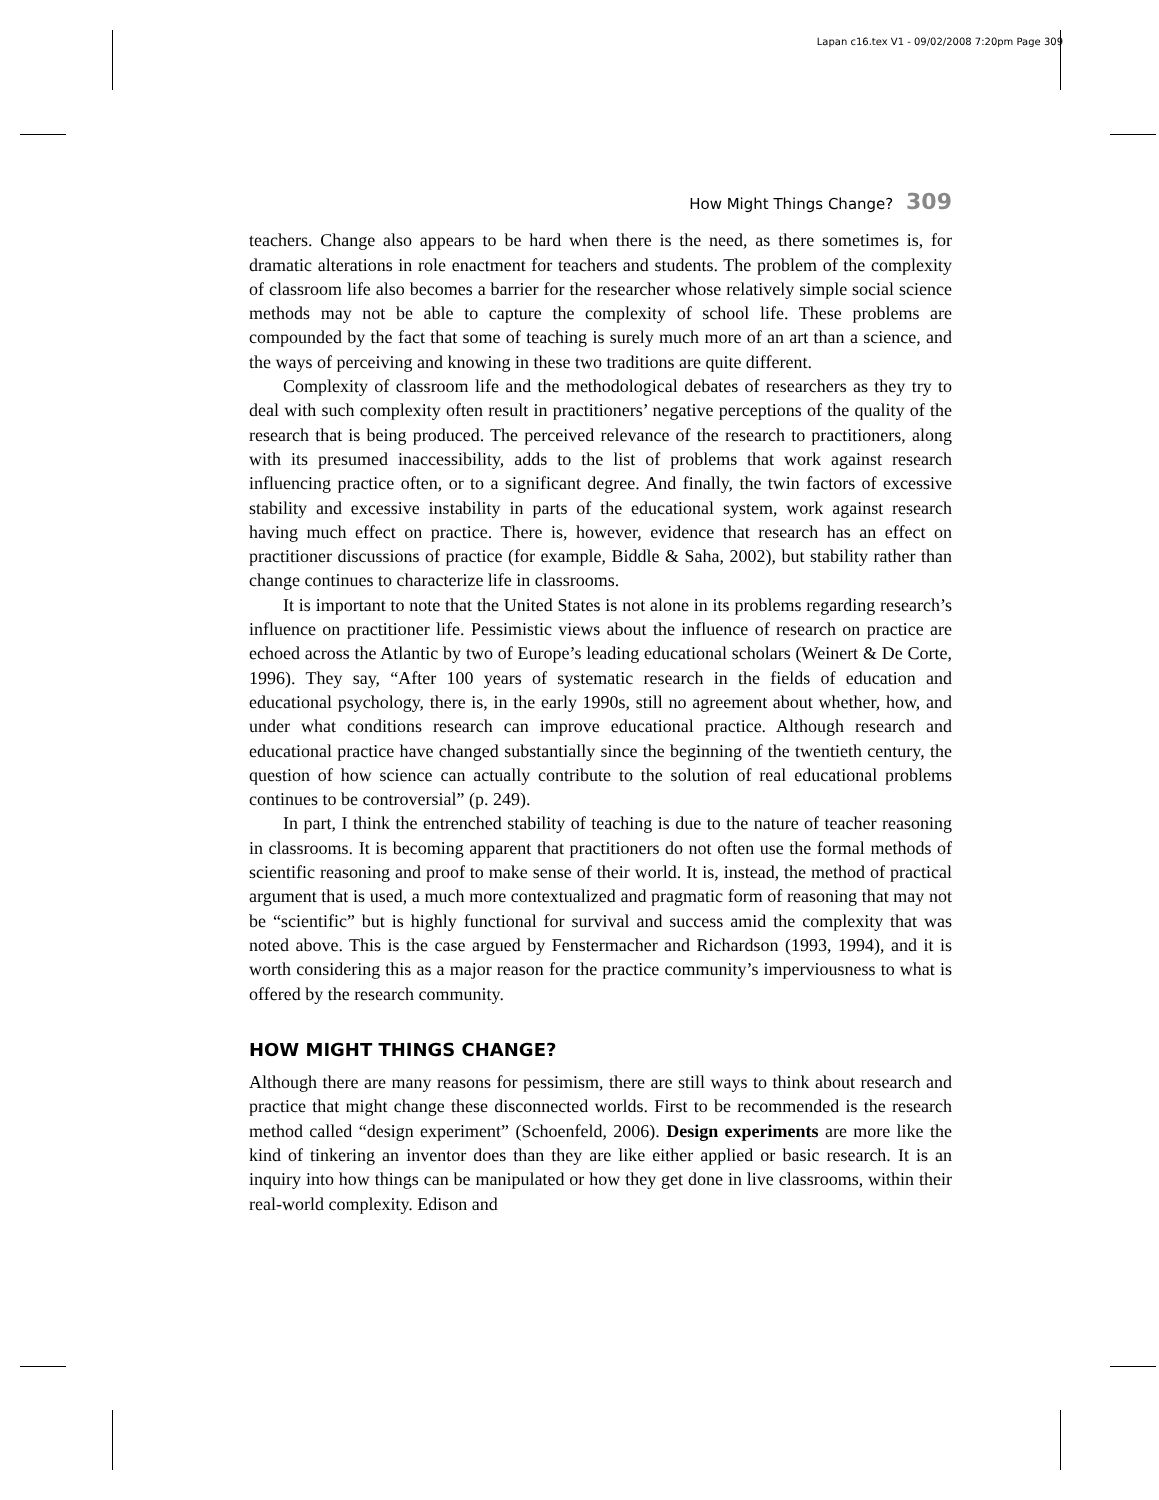Lapan c16.tex V1 - 09/02/2008 7:20pm Page 309
How Might Things Change? 309
teachers. Change also appears to be hard when there is the need, as there sometimes is, for dramatic alterations in role enactment for teachers and students. The problem of the complexity of classroom life also becomes a barrier for the researcher whose relatively simple social science methods may not be able to capture the complexity of school life. These problems are compounded by the fact that some of teaching is surely much more of an art than a science, and the ways of perceiving and knowing in these two traditions are quite different.
Complexity of classroom life and the methodological debates of researchers as they try to deal with such complexity often result in practitioners’ negative perceptions of the quality of the research that is being produced. The perceived relevance of the research to practitioners, along with its presumed inaccessibility, adds to the list of problems that work against research influencing practice often, or to a significant degree. And finally, the twin factors of excessive stability and excessive instability in parts of the educational system, work against research having much effect on practice. There is, however, evidence that research has an effect on practitioner discussions of practice (for example, Biddle & Saha, 2002), but stability rather than change continues to characterize life in classrooms.
It is important to note that the United States is not alone in its problems regarding research’s influence on practitioner life. Pessimistic views about the influence of research on practice are echoed across the Atlantic by two of Europe’s leading educational scholars (Weinert & De Corte, 1996). They say, “After 100 years of systematic research in the fields of education and educational psychology, there is, in the early 1990s, still no agreement about whether, how, and under what conditions research can improve educational practice. Although research and educational practice have changed substantially since the beginning of the twentieth century, the question of how science can actually contribute to the solution of real educational problems continues to be controversial” (p. 249).
In part, I think the entrenched stability of teaching is due to the nature of teacher reasoning in classrooms. It is becoming apparent that practitioners do not often use the formal methods of scientific reasoning and proof to make sense of their world. It is, instead, the method of practical argument that is used, a much more contextualized and pragmatic form of reasoning that may not be “scientific” but is highly functional for survival and success amid the complexity that was noted above. This is the case argued by Fenstermacher and Richardson (1993, 1994), and it is worth considering this as a major reason for the practice community’s imperviousness to what is offered by the research community.
HOW MIGHT THINGS CHANGE?
Although there are many reasons for pessimism, there are still ways to think about research and practice that might change these disconnected worlds. First to be recommended is the research method called “design experiment” (Schoenfeld, 2006). Design experiments are more like the kind of tinkering an inventor does than they are like either applied or basic research. It is an inquiry into how things can be manipulated or how they get done in live classrooms, within their real-world complexity. Edison and